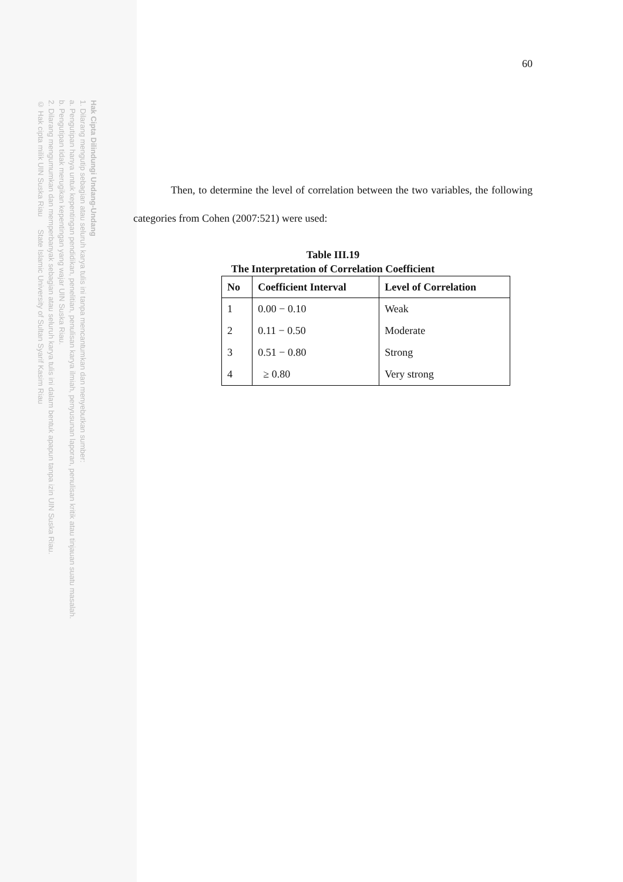Hak Cipta Dilindungi Undang-Undang
1. Dilarang mengutip sebagian atau seluruh karya tulis ini tanpa mencantumkan dan menyebutkan sumber:
a. Pengutipan hanya untuk kepentingan pendidikan, penelitian, penulisan karya ilmiah, penyusunan laporan, penulisan kritik atau tinjauan suatu masalah.
b. Pengutipan tidak merugikan kepentingan yang wajar UIN Suska Riau.
2. Dilarang mengumumkan dan memperbanyak sebagian atau seluruh karya tulis ini dalam bentuk apapun tanpa izin UIN Suska Riau.
© Hak cipta milik UIN Suska Riau State Islamic University of Sultan Syarif Kasim Riau
60
Then, to determine the level of correlation between the two variables, the following categories from Cohen (2007:521) were used:
Table III.19
The Interpretation of Correlation Coefficient
| No | Coefficient Interval | Level of Correlation |
| --- | --- | --- |
| 1 | 0.00 − 0.10 | Weak |
| 2 | 0.11 − 0.50 | Moderate |
| 3 | 0.51 − 0.80 | Strong |
| 4 | ≥ 0.80 | Very strong |